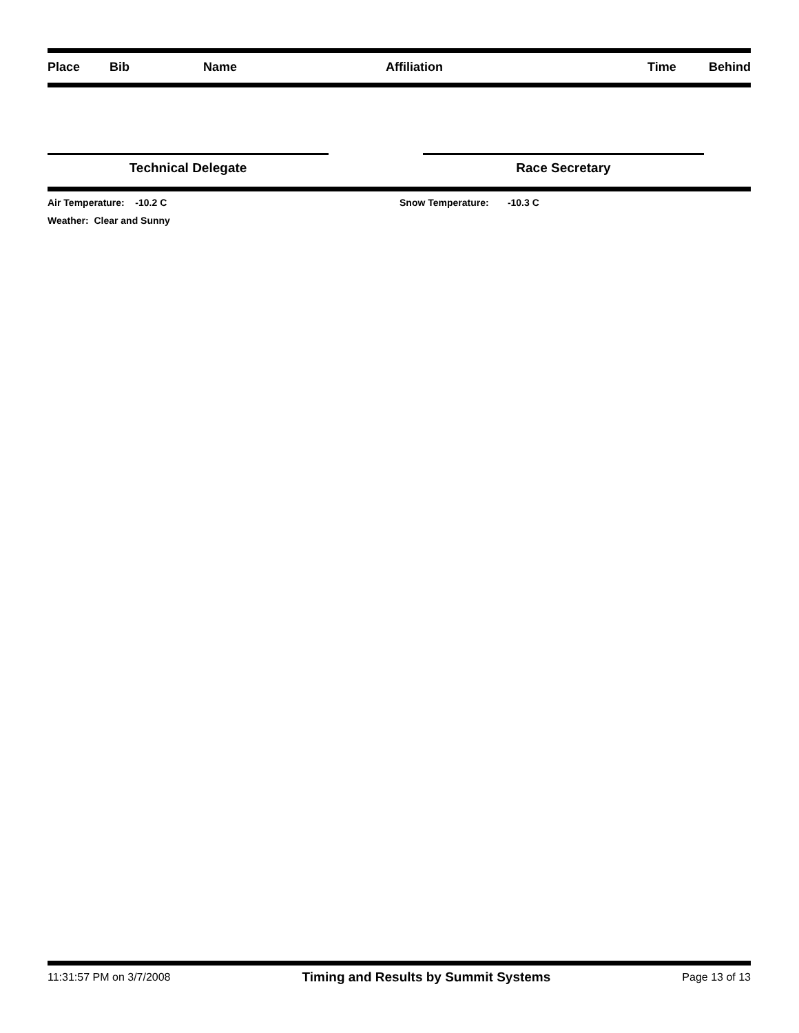| Place | Bib | Name | Affiliation | Time | Behind |
| --- | --- | --- | --- | --- | --- |
Technical Delegate Race Secretary
Air Temperature: -10.2 C Snow Temperature: -10.3 C
Weather: Clear and Sunny
11:31:57 PM on 3/7/2008 Timing and Results by Summit Systems Page 13 of 13